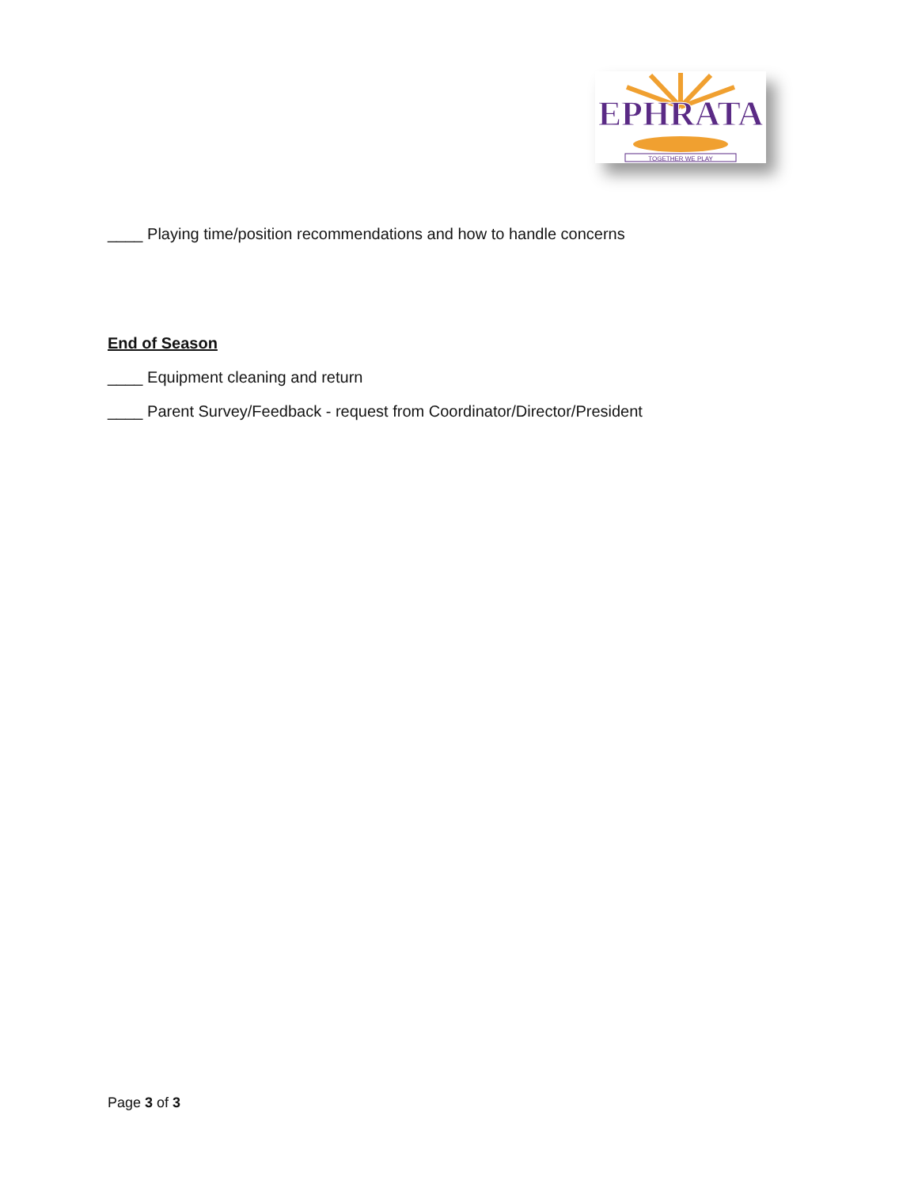EPHRATA
TOGETHER WE PLAY
____ Playing time/position recommendations and how to handle concerns
End of Season
____ Equipment cleaning and return
____ Parent Survey/Feedback - request from Coordinator/Director/President
Page 3 of 3